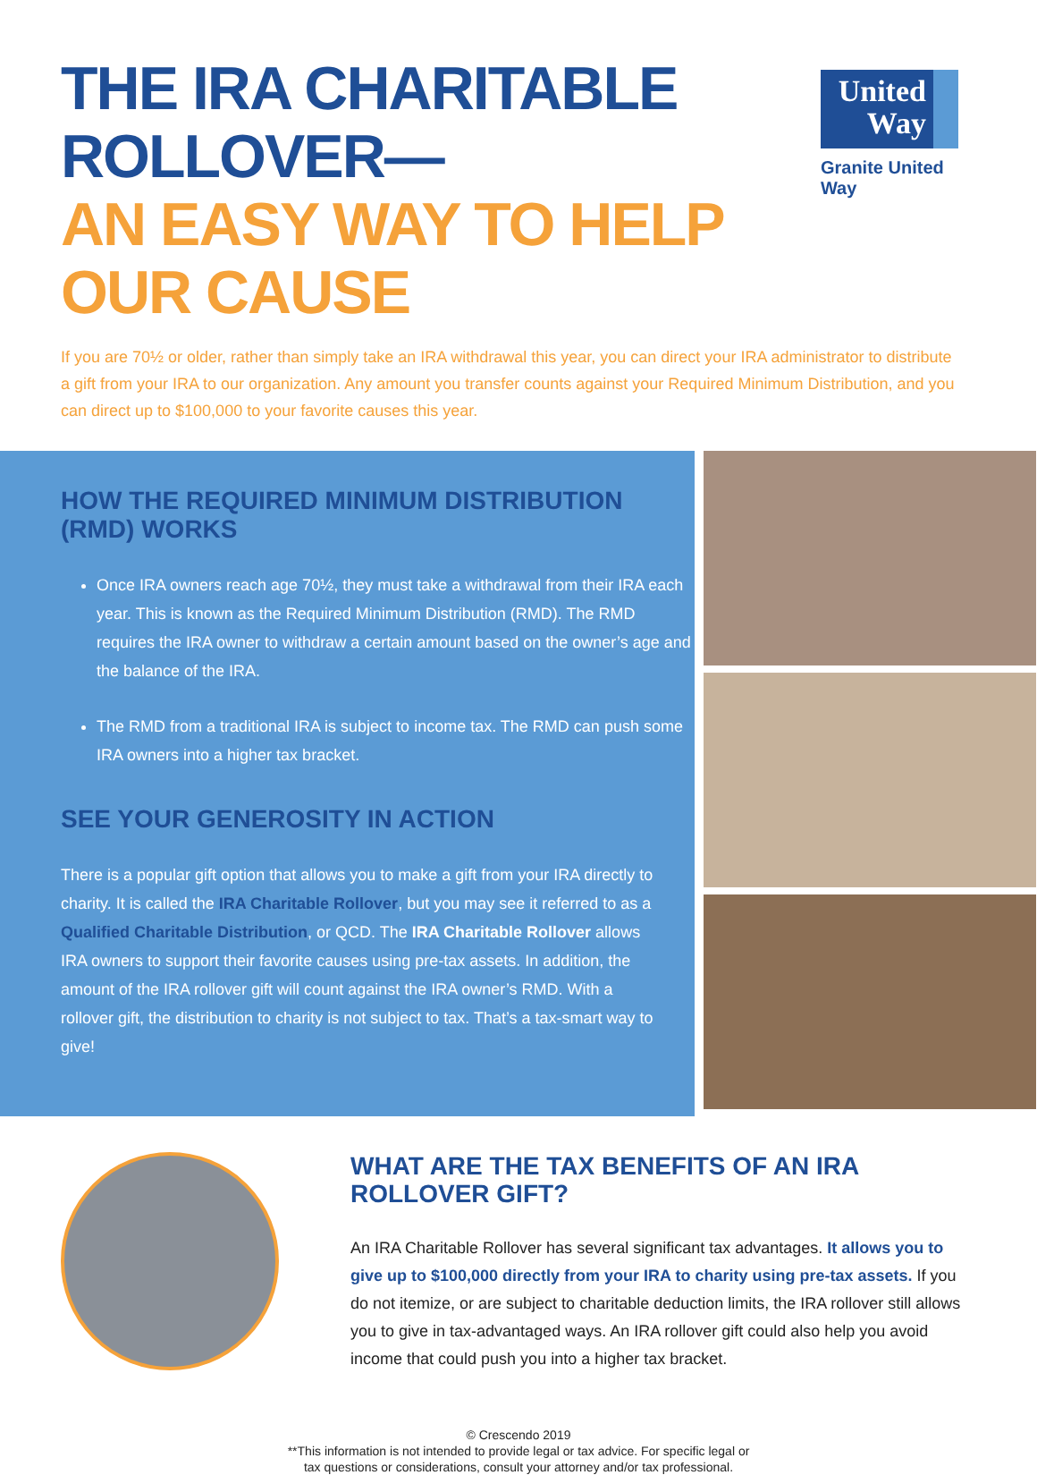THE IRA CHARITABLE ROLLOVER—
AN EASY WAY TO HELP OUR CAUSE
United Way
Granite United Way
If you are 70½ or older, rather than simply take an IRA withdrawal this year, you can direct your IRA administrator to distribute a gift from your IRA to our organization. Any amount you transfer counts against your Required Minimum Distribution, and you can direct up to $100,000 to your favorite causes this year.
HOW THE REQUIRED MINIMUM DISTRIBUTION (RMD) WORKS
Once IRA owners reach age 70½, they must take a withdrawal from their IRA each year. This is known as the Required Minimum Distribution (RMD). The RMD requires the IRA owner to withdraw a certain amount based on the owner’s age and the balance of the IRA.
The RMD from a traditional IRA is subject to income tax. The RMD can push some IRA owners into a higher tax bracket.
SEE YOUR GENEROSITY IN ACTION
There is a popular gift option that allows you to make a gift from your IRA directly to charity. It is called the IRA Charitable Rollover, but you may see it referred to as a Qualified Charitable Distribution, or QCD. The IRA Charitable Rollover allows IRA owners to support their favorite causes using pre-tax assets. In addition, the amount of the IRA rollover gift will count against the IRA owner’s RMD. With a rollover gift, the distribution to charity is not subject to tax. That’s a tax-smart way to give!
WHAT ARE THE TAX BENEFITS OF AN IRA ROLLOVER GIFT?
An IRA Charitable Rollover has several significant tax advantages. It allows you to give up to $100,000 directly from your IRA to charity using pre-tax assets. If you do not itemize, or are subject to charitable deduction limits, the IRA rollover still allows you to give in tax-advantaged ways. An IRA rollover gift could also help you avoid income that could push you into a higher tax bracket.
© Crescendo 2019
**This information is not intended to provide legal or tax advice. For specific legal or
tax questions or considerations, consult your attorney and/or tax professional.